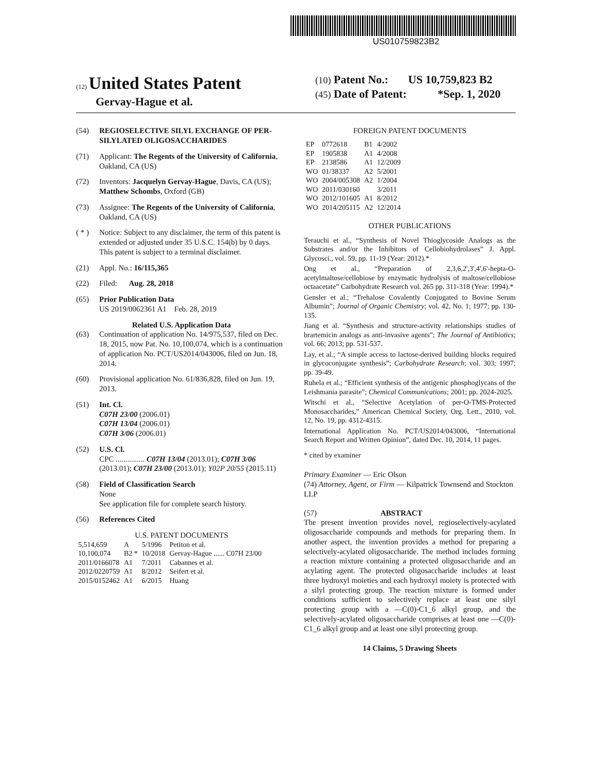US010759823B2
(12) United States Patent
Gervay-Hague et al.
(10) Patent No.: US 10,759,823 B2
(45) Date of Patent: *Sep. 1, 2020
(54) REGIOSELECTIVE SILYL EXCHANGE OF PER-SILYLATED OLIGOSACCHARIDES
(71) Applicant: The Regents of the University of California, Oakland, CA (US)
(72) Inventors: Jacquelyn Gervay-Hague, Davis, CA (US); Matthew Schombs, Oxford (GB)
(73) Assignee: The Regents of the University of California, Oakland, CA (US)
( * ) Notice: Subject to any disclaimer, the term of this patent is extended or adjusted under 35 U.S.C. 154(b) by 0 days.
This patent is subject to a terminal disclaimer.
(21) Appl. No.: 16/115,365
(22) Filed: Aug. 28, 2018
(65) Prior Publication Data
US 2019/0062361 A1 Feb. 28, 2019
Related U.S. Application Data
(63) Continuation of application No. 14/975,537, filed on Dec. 18, 2015, now Pat. No. 10,100,074, which is a continuation of application No. PCT/US2014/043006, filed on Jun. 18, 2014.
(60) Provisional application No. 61/836,828, filed on Jun. 19, 2013.
(51) Int. Cl.
C07H 23/00 (2006.01)
C07H 13/04 (2006.01)
C07H 3/06 (2006.01)
(52) U.S. Cl.
CPC ............... C07H 13/04 (2013.01); C07H 3/06 (2013.01); C07H 23/00 (2013.01); Y02P 20/55 (2015.11)
(58) Field of Classification Search
None
See application file for complete search history.
(56) References Cited
U.S. PATENT DOCUMENTS
| 5,514,659 | A | 5/1996 | Petiton et al. |
| 10,100,074 | B2 * | 10/2018 | Gervay-Hague ...... C07H 23/00 |
| 2011/0166078 | A1 | 7/2011 | Cabannes et al. |
| 2012/0220759 | A1 | 8/2012 | Seifert et al. |
| 2015/0152462 | A1 | 6/2015 | Huang |
FOREIGN PATENT DOCUMENTS
| EP | 0772618 | B1 | 4/2002 |
| EP | 1905838 | A1 | 4/2008 |
| EP | 2138586 | A1 | 12/2009 |
| WO | 01/38337 | A2 | 5/2001 |
| WO | 2004/005308 | A2 | 1/2004 |
| WO | 2011/030160 | | 3/2011 |
| WO | 2012/101605 | A1 | 8/2012 |
| WO | 2014/205115 | A2 | 12/2014 |
OTHER PUBLICATIONS
Terauchi et al., “Synthesis of Novel Thioglycoside Analogs as the Substrates and/or the Inhibitors of Cellobiohydrolases” J. Appl. Glycosci., vol. 59, pp. 11-19 (Year: 2012).*
Ong et al., “Preparation of 2,3,6,2',3',4',6'-hepta-O-acetylmaltose/cellobiose by enzymatic hydrolysis of maltose/cellobiose octaacetate” Carbohydrate Research vol. 265 pp. 311-318 (Year: 1994).*
Gensler et al.; “Trehalose Covalently Conjugated to Bovine Serum Albumin”; Journal of Organic Chemistry; vol. 42, No. 1; 1977; pp. 130-135.
Jiang et al. “Synthesis and structure-activity relationships studies of brartemicin analogs as anti-invasive agents”; The Journal of Antibiotics; vol. 66; 2013; pp. 531-537.
Lay, et al.; “A simple access to lactose-derived building blocks required in glycoconjugate synthesis”; Carbohydrate Research; vol. 303; 1997; pp. 39-49.
Ruhela et al.; “Efficient synthesis of the antigenic phosphoglycans of the Leishmania parasite”; Chemical Communications; 2001; pp. 2024-2025.
Witschi et al., “Selective Acetylation of per-O-TMS-Protected Monosaccharides,” American Chemical Society, Org. Lett., 2010, vol. 12, No. 19, pp. 4312-4315.
International Application No. PCT/US2014/043006, “International Search Report and Written Opinion”, dated Dec. 10, 2014, 11 pages.
* cited by examiner
Primary Examiner — Eric Olson
(74) Attorney, Agent, or Firm — Kilpatrick Townsend and Stockton LLP
(57) ABSTRACT
The present invention provides novel, regioselectively-acylated oligosaccharide compounds and methods for preparing them. In another aspect, the invention provides a method for preparing a selectively-acylated oligosaccharide. The method includes forming a reaction mixture containing a protected oligosaccharide and an acylating agent. The protected oligosaccharide includes at least three hydroxyl moieties and each hydroxyl moiety is protected with a silyl protecting group. The reaction mixture is formed under conditions sufficient to selectively replace at least one silyl protecting group with a —C(0)-C1_6 alkyl group, and the selectively-acylated oligosaccharide comprises at least one —C(0)-C1_6 alkyl group and at least one silyl protecting group.
14 Claims, 5 Drawing Sheets